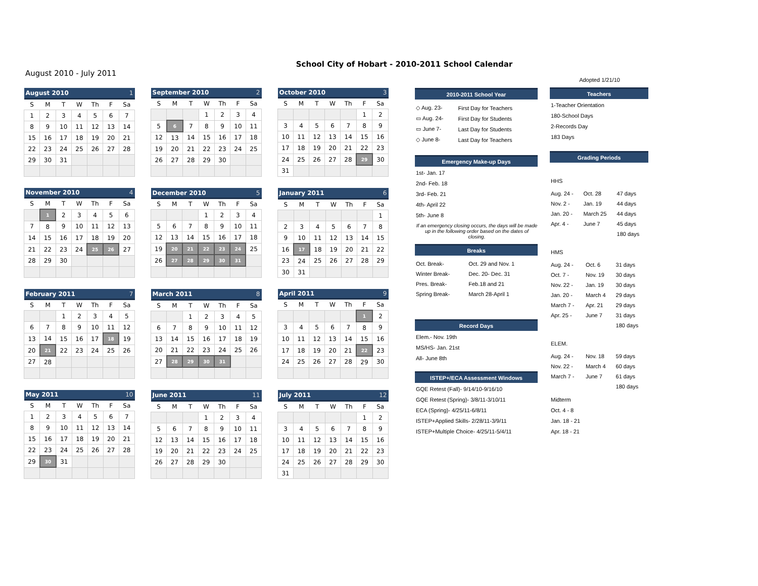School City of Hobart - 2010-2011 School Calendar
August 2010 - July 2011
| August 2010 | | | | | | 1 |
| --- | --- | --- | --- | --- | --- | --- |
| S | M | T | W | Th | F | Sa |
| 1 | 2 | 3 | 4 | 5 | 6 | 7 |
| 8 | 9 | 10 | 11 | 12 | 13 | 14 |
| 15 | 16 | 17 | 18 | 19 | 20 | 21 |
| 22 | 23 | 24 | 25 | 26 | 27 | 28 |
| 29 | 30 | 31 | | | | |
| September 2010 | | | | | | 2 |
| --- | --- | --- | --- | --- | --- | --- |
| S | M | T | W | Th | F | Sa |
| | | | 1 | 2 | 3 | 4 |
| 5 | 6 | 7 | 8 | 9 | 10 | 11 |
| 12 | 13 | 14 | 15 | 16 | 17 | 18 |
| 19 | 20 | 21 | 22 | 23 | 24 | 25 |
| 26 | 27 | 28 | 29 | 30 | | |
| October 2010 | | | | | | 3 |
| --- | --- | --- | --- | --- | --- | --- |
| S | M | T | W | Th | F | Sa |
| | | | | | 1 | 2 |
| 3 | 4 | 5 | 6 | 7 | 8 | 9 |
| 10 | 11 | 12 | 13 | 14 | 15 | 16 |
| 17 | 18 | 19 | 20 | 21 | 22 | 23 |
| 24 | 25 | 26 | 27 | 28 | 29 | 30 |
| 31 | | | | | | |
| November 2010 | | | | | | 4 |
| --- | --- | --- | --- | --- | --- | --- |
| S | M | T | W | Th | F | Sa |
| | 1 | 2 | 3 | 4 | 5 | 6 |
| 7 | 8 | 9 | 10 | 11 | 12 | 13 |
| 14 | 15 | 16 | 17 | 18 | 19 | 20 |
| 21 | 22 | 23 | 24 | 25 | 26 | 27 |
| 28 | 29 | 30 | | | | |
| December 2010 | | | | | | 5 |
| --- | --- | --- | --- | --- | --- | --- |
| S | M | T | W | Th | F | Sa |
| | | | 1 | 2 | 3 | 4 |
| 5 | 6 | 7 | 8 | 9 | 10 | 11 |
| 12 | 13 | 14 | 15 | 16 | 17 | 18 |
| 19 | 20 | 21 | 22 | 23 | 24 | 25 |
| 26 | 27 | 28 | 29 | 30 | 31 | |
| January 2011 | | | | | | 6 |
| --- | --- | --- | --- | --- | --- | --- |
| S | M | T | W | Th | F | Sa |
| | | | | | | 1 |
| 2 | 3 | 4 | 5 | 6 | 7 | 8 |
| 9 | 10 | 11 | 12 | 13 | 14 | 15 |
| 16 | 17 | 18 | 19 | 20 | 21 | 22 |
| 23 | 24 | 25 | 26 | 27 | 28 | 29 |
| 30 | 31 | | | | | |
| February 2011 | | | | | | 7 |
| --- | --- | --- | --- | --- | --- | --- |
| S | M | T | W | Th | F | Sa |
| | | 1 | 2 | 3 | 4 | 5 |
| 6 | 7 | 8 | 9 | 10 | 11 | 12 |
| 13 | 14 | 15 | 16 | 17 | 18 | 19 |
| 20 | 21 | 22 | 23 | 24 | 25 | 26 |
| 27 | 28 | | | | | |
| March 2011 | | | | | | 8 |
| --- | --- | --- | --- | --- | --- | --- |
| S | M | T | W | Th | F | Sa |
| | | 1 | 2 | 3 | 4 | 5 |
| 6 | 7 | 8 | 9 | 10 | 11 | 12 |
| 13 | 14 | 15 | 16 | 17 | 18 | 19 |
| 20 | 21 | 22 | 23 | 24 | 25 | 26 |
| 27 | 28 | 29 | 30 | 31 | | |
| April 2011 | | | | | | 9 |
| --- | --- | --- | --- | --- | --- | --- |
| S | M | T | W | Th | F | Sa |
| | | | | | 1 | 2 |
| 3 | 4 | 5 | 6 | 7 | 8 | 9 |
| 10 | 11 | 12 | 13 | 14 | 15 | 16 |
| 17 | 18 | 19 | 20 | 21 | 22 | 23 |
| 24 | 25 | 26 | 27 | 28 | 29 | 30 |
| May 2011 | | | | | | 10 |
| --- | --- | --- | --- | --- | --- | --- |
| S | M | T | W | Th | F | Sa |
| 1 | 2 | 3 | 4 | 5 | 6 | 7 |
| 8 | 9 | 10 | 11 | 12 | 13 | 14 |
| 15 | 16 | 17 | 18 | 19 | 20 | 21 |
| 22 | 23 | 24 | 25 | 26 | 27 | 28 |
| 29 | 30 | 31 | | | | |
| June 2011 | | | | | | 11 |
| --- | --- | --- | --- | --- | --- | --- |
| S | M | T | W | Th | F | Sa |
| | | | 1 | 2 | 3 | 4 |
| 5 | 6 | 7 | 8 | 9 | 10 | 11 |
| 12 | 13 | 14 | 15 | 16 | 17 | 18 |
| 19 | 20 | 21 | 22 | 23 | 24 | 25 |
| 26 | 27 | 28 | 29 | 30 | | |
| July 2011 | | | | | | 12 |
| --- | --- | --- | --- | --- | --- | --- |
| S | M | T | W | Th | F | Sa |
| | | | | | 1 | 2 |
| 3 | 4 | 5 | 6 | 7 | 8 | 9 |
| 10 | 11 | 12 | 13 | 14 | 15 | 16 |
| 17 | 18 | 19 | 20 | 21 | 22 | 23 |
| 24 | 25 | 26 | 27 | 28 | 29 | 30 |
| 31 | | | | | | |
2010-2011 School Year
| ◇ Aug. 23- | First Day for Teachers |
| ▭ Aug. 24- | First Day for Students |
| ▭ June 7- | Last Day for Students |
| ◇ June 8- | Last Day for Teachers |
Emergency Make-up Days
1st- Jan. 17
2nd- Feb. 18
3rd- Feb. 21
4th- April 22
5th- June 8
If an emergency closing occurs, the days will be made up in the following order based on the dates of closing.
Breaks
| Oct. Break- | Oct. 29 and Nov. 1 |
| Winter Break- | Dec. 20- Dec. 31 |
| Pres. Break- | Feb.18 and 21 |
| Spring Break- | March 28-April 1 |
Record Days
Elem.- Nov. 19th
MS/HS- Jan. 21st
All- June 8th
ISTEP+/ECA Assessment Windows
GQE Retest (Fall)- 9/14/10-9/16/10
GQE Retest (Spring)- 3/8/11-3/10/11
ECA (Spring)- 4/25/11-6/8/11
ISTEP+Applied Skills- 2/28/11-3/9/11
ISTEP+Multiple Choice- 4/25/11-5/4/11
Adopted 1/21/10
Teachers
1-Teacher Orientation
180-School Days
2-Records Day
183 Days
Grading Periods
HHS
| Aug. 24 - | Oct. 28 | 47 days |
| Nov. 2 - | Jan. 19 | 44 days |
| Jan. 20 - | March 25 | 44 days |
| Apr. 4 - | June 7 | 45 days |
| | | 180 days |
HMS
| Aug. 24 - | Oct. 6 | 31 days |
| Oct. 7 - | Nov. 19 | 30 days |
| Nov. 22 - | Jan. 19 | 30 days |
| Jan. 20 - | March 4 | 29 days |
| March 7 - | Apr. 21 | 29 days |
| Apr. 25 - | June 7 | 31 days |
| | | 180 days |
ELEM.
| Aug. 24 - | Nov. 18 | 59 days |
| Nov. 22 - | March 4 | 60 days |
| March 7 - | June 7 | 61 days |
| | | 180 days |
Midterm
Oct. 4 - 8
Jan. 18 - 21
Apr. 18 - 21